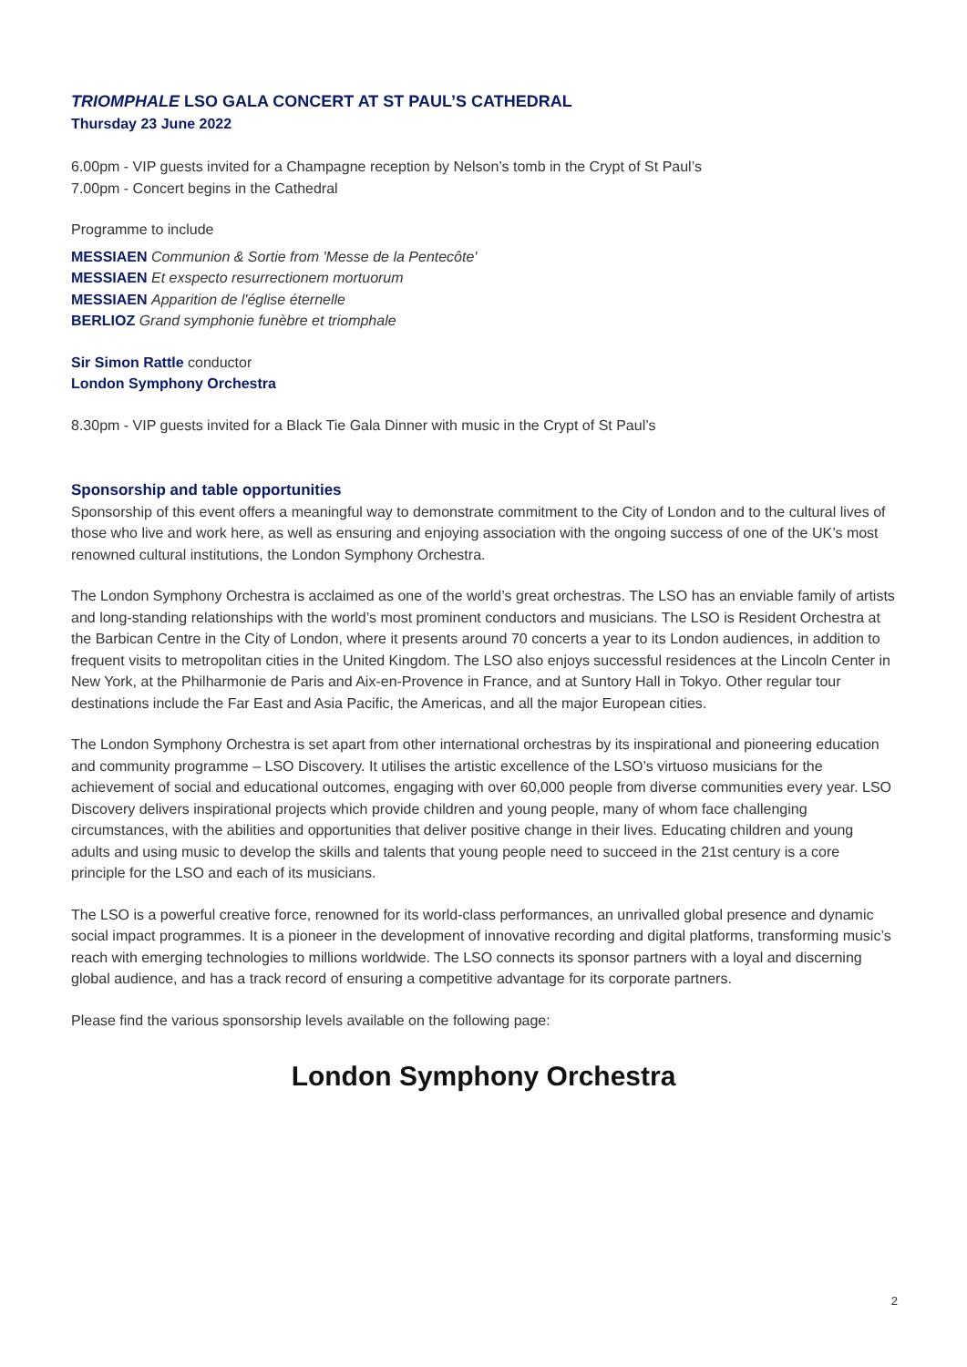TRIOMPHALE LSO GALA CONCERT AT ST PAUL’S CATHEDRAL
Thursday 23 June 2022
6.00pm - VIP guests invited for a Champagne reception by Nelson’s tomb in the Crypt of St Paul’s
7.00pm - Concert begins in the Cathedral
Programme to include
MESSIAEN Communion & Sortie from 'Messe de la Pentecôte'
MESSIAEN Et exspecto resurrectionem mortuorum
MESSIAEN Apparition de l'église éternelle
BERLIOZ Grand symphonie funèbre et triomphale
Sir Simon Rattle conductor
London Symphony Orchestra
8.30pm - VIP guests invited for a Black Tie Gala Dinner with music in the Crypt of St Paul’s
Sponsorship and table opportunities
Sponsorship of this event offers a meaningful way to demonstrate commitment to the City of London and to the cultural lives of those who live and work here, as well as ensuring and enjoying association with the ongoing success of one of the UK’s most renowned cultural institutions, the London Symphony Orchestra.
The London Symphony Orchestra is acclaimed as one of the world’s great orchestras. The LSO has an enviable family of artists and long-standing relationships with the world’s most prominent conductors and musicians. The LSO is Resident Orchestra at the Barbican Centre in the City of London, where it presents around 70 concerts a year to its London audiences, in addition to frequent visits to metropolitan cities in the United Kingdom. The LSO also enjoys successful residences at the Lincoln Center in New York, at the Philharmonie de Paris and Aix-en-Provence in France, and at Suntory Hall in Tokyo. Other regular tour destinations include the Far East and Asia Pacific, the Americas, and all the major European cities.
The London Symphony Orchestra is set apart from other international orchestras by its inspirational and pioneering education and community programme – LSO Discovery. It utilises the artistic excellence of the LSO’s virtuoso musicians for the achievement of social and educational outcomes, engaging with over 60,000 people from diverse communities every year. LSO Discovery delivers inspirational projects which provide children and young people, many of whom face challenging circumstances, with the abilities and opportunities that deliver positive change in their lives. Educating children and young adults and using music to develop the skills and talents that young people need to succeed in the 21st century is a core principle for the LSO and each of its musicians.
The LSO is a powerful creative force, renowned for its world-class performances, an unrivalled global presence and dynamic social impact programmes. It is a pioneer in the development of innovative recording and digital platforms, transforming music’s reach with emerging technologies to millions worldwide. The LSO connects its sponsor partners with a loyal and discerning global audience, and has a track record of ensuring a competitive advantage for its corporate partners.
Please find the various sponsorship levels available on the following page:
2
London Symphony Orchestra